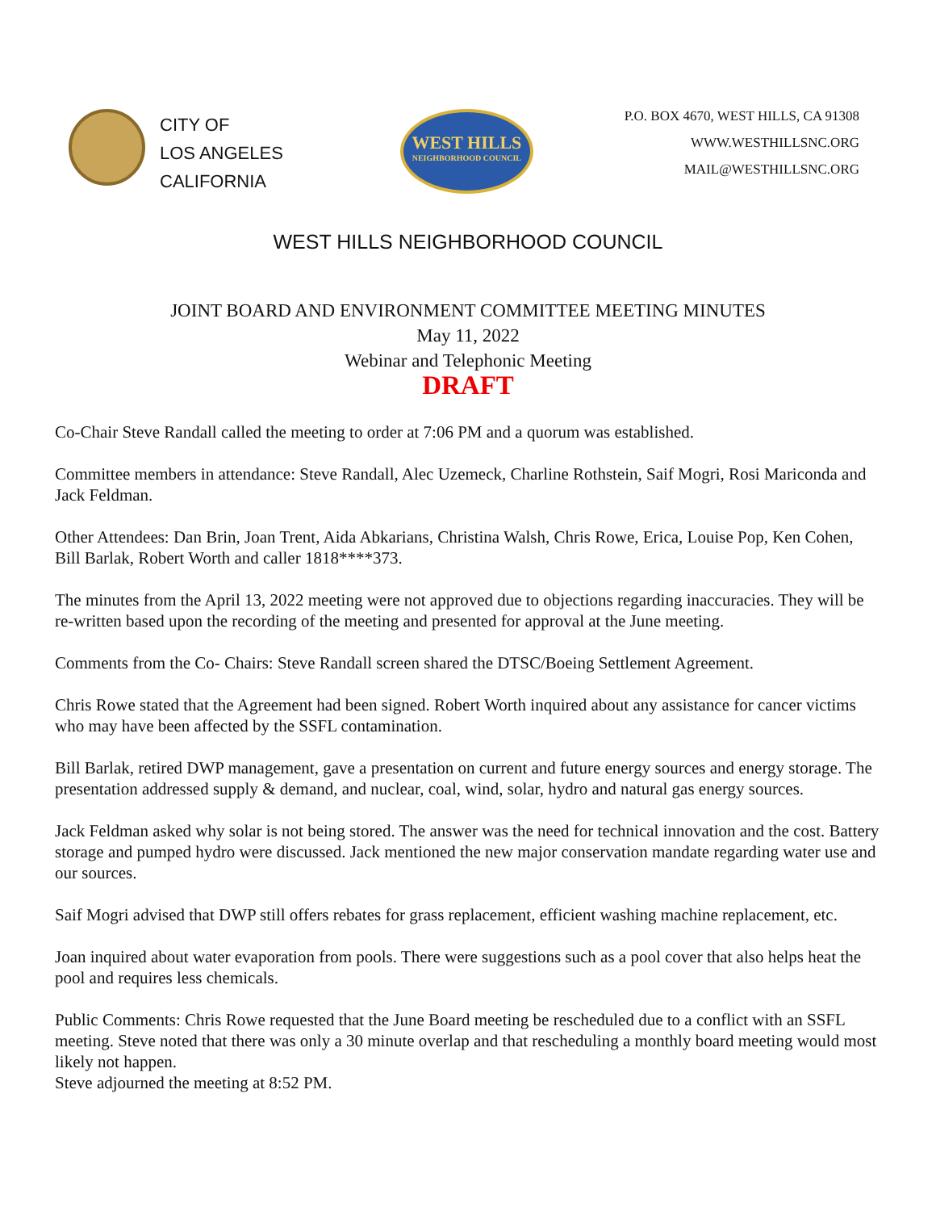CITY OF
LOS ANGELES
CALIFORNIA
WEST HILLS
NEIGHBORHOOD COUNCIL
P.O. BOX 4670, WEST HILLS, CA 91308
WWW.WESTHILLSNC.ORG
MAIL@WESTHILLSNC.ORG
WEST HILLS NEIGHBORHOOD COUNCIL
JOINT BOARD AND ENVIRONMENT COMMITTEE MEETING MINUTES
May 11, 2022
Webinar and Telephonic Meeting
DRAFT
Co-Chair Steve Randall called the meeting to order at 7:06 PM and a quorum was established.
Committee members in attendance: Steve Randall, Alec Uzemeck, Charline Rothstein, Saif Mogri, Rosi Mariconda and Jack Feldman.
Other Attendees: Dan Brin, Joan Trent, Aida Abkarians, Christina Walsh, Chris Rowe, Erica, Louise Pop, Ken Cohen, Bill Barlak, Robert Worth and caller 1818****373.
The minutes from the April 13, 2022 meeting were not approved due to objections regarding inaccuracies. They will be re-written based upon the recording of the meeting and presented for approval at the June meeting.
Comments from the Co- Chairs: Steve Randall screen shared the DTSC/Boeing Settlement Agreement.
Chris Rowe stated that the Agreement had been signed. Robert Worth inquired about any assistance for cancer victims who may have been affected by the SSFL contamination.
Bill Barlak, retired DWP management, gave a presentation on current and future energy sources and energy storage. The presentation addressed supply & demand, and nuclear, coal, wind, solar, hydro and natural gas energy sources.
Jack Feldman asked why solar is not being stored. The answer was the need for technical innovation and the cost. Battery storage and pumped hydro were discussed. Jack mentioned the new major conservation mandate regarding water use and our sources.
Saif Mogri advised that DWP still offers rebates for grass replacement, efficient washing machine replacement, etc.
Joan inquired about water evaporation from pools. There were suggestions such as a pool cover that also helps heat the pool and requires less chemicals.
Public Comments: Chris Rowe requested that the June Board meeting be rescheduled due to a conflict with an SSFL meeting. Steve noted that there was only a 30 minute overlap and that rescheduling a monthly board meeting would most likely not happen.
Steve adjourned the meeting at 8:52 PM.